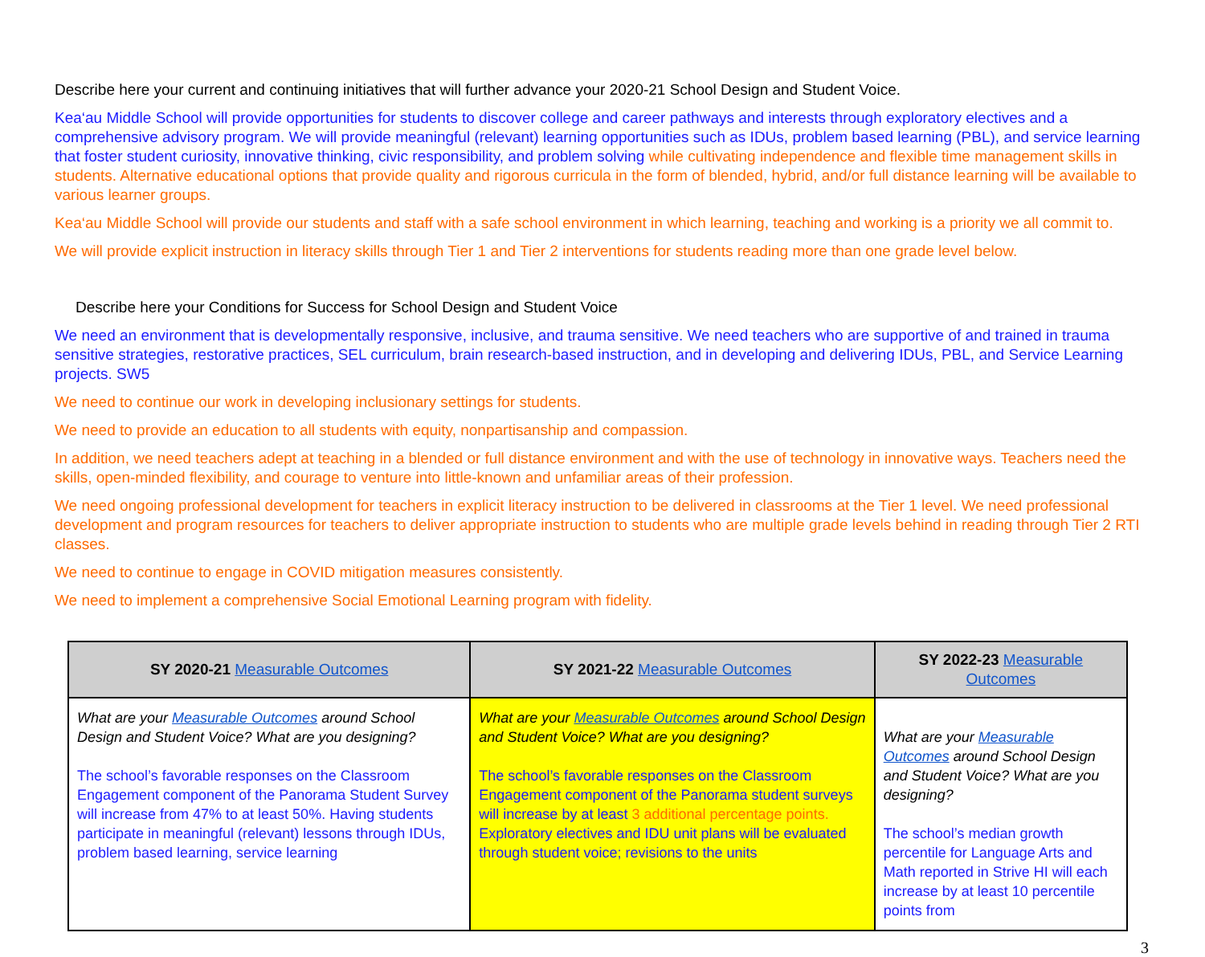Describe here your current and continuing initiatives that will further advance your 2020-21 School Design and Student Voice.
Kea‘au Middle School will provide opportunities for students to discover college and career pathways and interests through exploratory electives and a comprehensive advisory program. We will provide meaningful (relevant) learning opportunities such as IDUs, problem based learning (PBL), and service learning that foster student curiosity, innovative thinking, civic responsibility, and problem solving while cultivating independence and flexible time management skills in students. Alternative educational options that provide quality and rigorous curricula in the form of blended, hybrid, and/or full distance learning will be available to various learner groups.
Kea‘au Middle School will provide our students and staff with a safe school environment in which learning, teaching and working is a priority we all commit to.
We will provide explicit instruction in literacy skills through Tier 1 and Tier 2 interventions for students reading more than one grade level below.
Describe here your Conditions for Success for School Design and Student Voice
We need an environment that is developmentally responsive, inclusive, and trauma sensitive. We need teachers who are supportive of and trained in trauma sensitive strategies, restorative practices, SEL curriculum, brain research-based instruction, and in developing and delivering IDUs, PBL, and Service Learning projects. SW5
We need to continue our work in developing inclusionary settings for students.
We need to provide an education to all students with equity, nonpartisanship and compassion.
In addition, we need teachers adept at teaching in a blended or full distance environment and with the use of technology in innovative ways. Teachers need the skills, open-minded flexibility, and courage to venture into little-known and unfamiliar areas of their profession.
We need ongoing professional development for teachers in explicit literacy instruction to be delivered in classrooms at the Tier 1 level. We need professional development and program resources for teachers to deliver appropriate instruction to students who are multiple grade levels behind in reading through Tier 2 RTI classes.
We need to continue to engage in COVID mitigation measures consistently.
We need to implement a comprehensive Social Emotional Learning program with fidelity.
| SY 2020-21 Measurable Outcomes | SY 2021-22 Measurable Outcomes | SY 2022-23 Measurable Outcomes |
| --- | --- | --- |
| What are your Measurable Outcomes around School Design and Student Voice? What are you designing? The school’s favorable responses on the Classroom Engagement component of the Panorama Student Survey will increase from 47% to at least 50%. Having students participate in meaningful (relevant) lessons through IDUs, problem based learning, service learning | What are your Measurable Outcomes around School Design and Student Voice? What are you designing? The school’s favorable responses on the Classroom Engagement component of the Panorama student surveys will increase by at least 3 additional percentage points. Exploratory electives and IDU unit plans will be evaluated through student voice; revisions to the units | What are your Measurable Outcomes around School Design and Student Voice? What are you designing? The school’s median growth percentile for Language Arts and Math reported in Strive HI will each increase by at least 10 percentile points from |
3